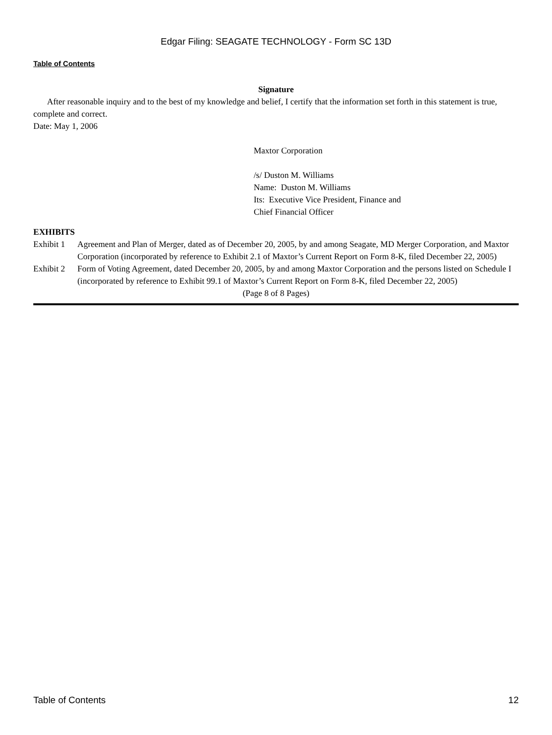Edgar Filing: SEAGATE TECHNOLOGY - Form SC 13D
Table of Contents
Signature
After reasonable inquiry and to the best of my knowledge and belief, I certify that the information set forth in this statement is true, complete and correct.
Date: May 1, 2006
Maxtor Corporation
/s/ Duston M. Williams
Name: Duston M. Williams
Its: Executive Vice President, Finance and
Chief Financial Officer
EXHIBITS
| Exhibit 1 | Agreement and Plan of Merger, dated as of December 20, 2005, by and among Seagate, MD Merger Corporation, and Maxtor Corporation (incorporated by reference to Exhibit 2.1 of Maxtor’s Current Report on Form 8-K, filed December 22, 2005) |
| Exhibit 2 | Form of Voting Agreement, dated December 20, 2005, by and among Maxtor Corporation and the persons listed on Schedule I (incorporated by reference to Exhibit 99.1 of Maxtor’s Current Report on Form 8-K, filed December 22, 2005) |
(Page 8 of 8 Pages)
Table of Contents 12